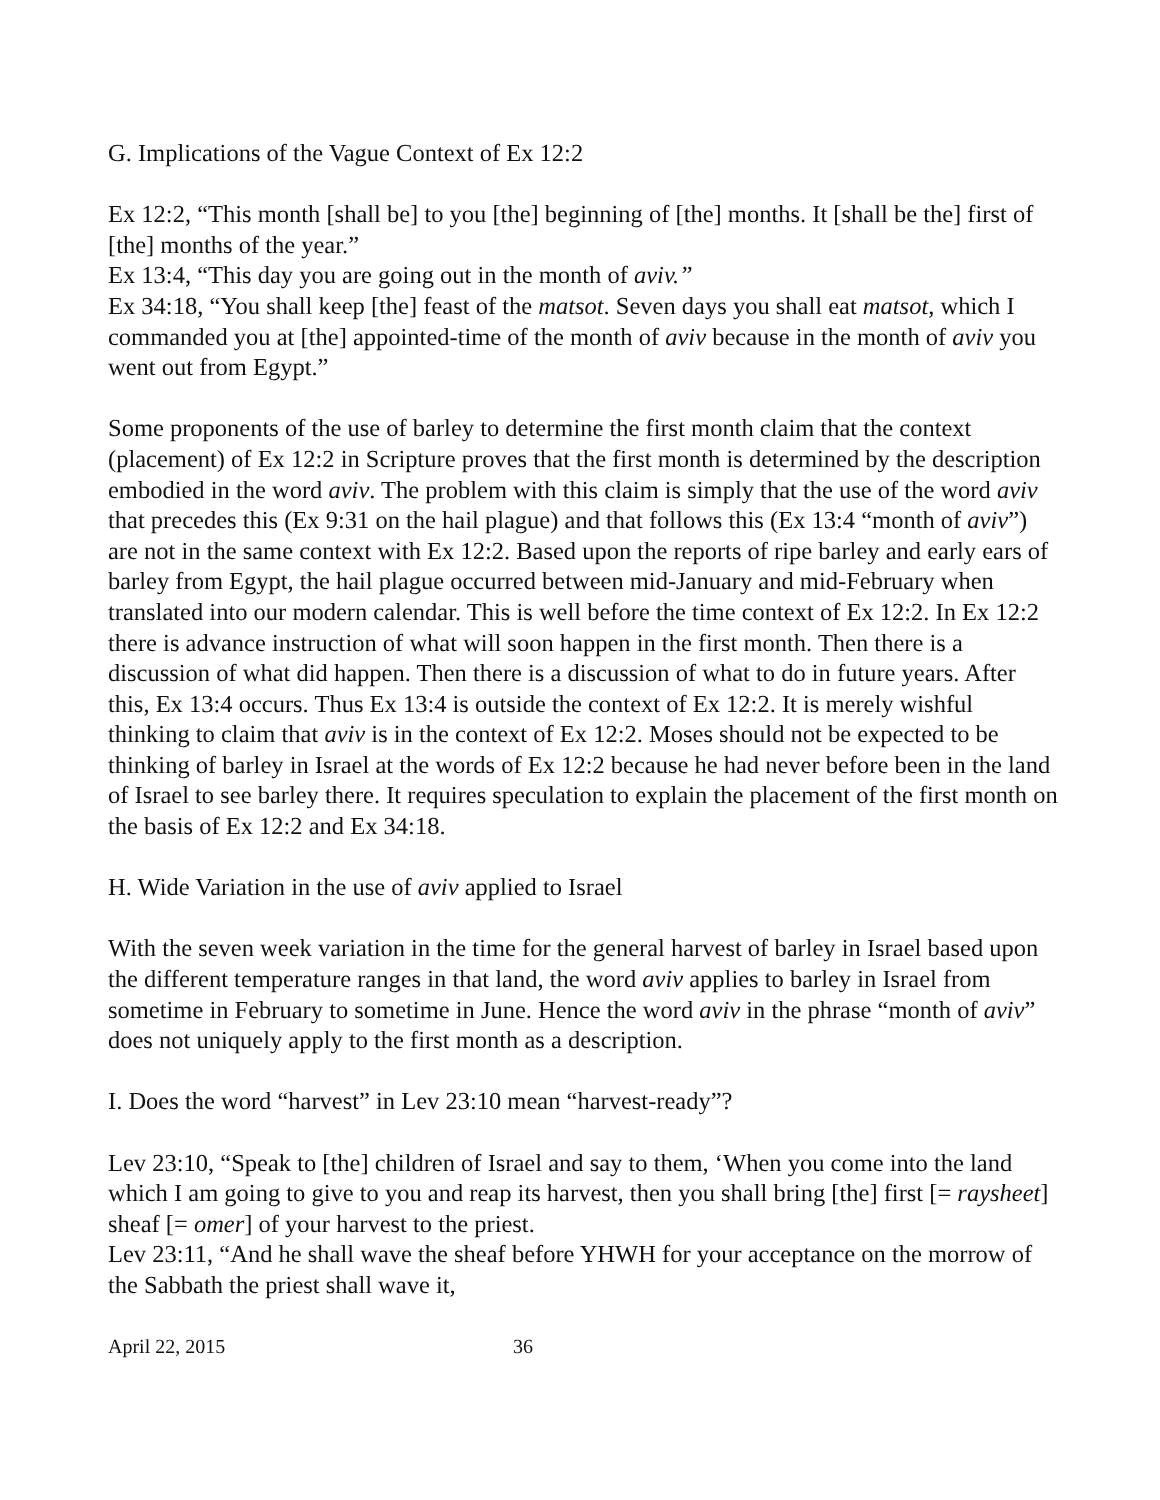G. Implications of the Vague Context of Ex 12:2
Ex 12:2, “This month [shall be] to you [the] beginning of [the] months. It [shall be the] first of [the] months of the year.”
Ex 13:4, “This day you are going out in the month of aviv.”
Ex 34:18, “You shall keep [the] feast of the matsot. Seven days you shall eat matsot, which I commanded you at [the] appointed-time of the month of aviv because in the month of aviv you went out from Egypt.”
Some proponents of the use of barley to determine the first month claim that the context (placement) of Ex 12:2 in Scripture proves that the first month is determined by the description embodied in the word aviv. The problem with this claim is simply that the use of the word aviv that precedes this (Ex 9:31 on the hail plague) and that follows this (Ex 13:4 “month of aviv”) are not in the same context with Ex 12:2. Based upon the reports of ripe barley and early ears of barley from Egypt, the hail plague occurred between mid-January and mid-February when translated into our modern calendar. This is well before the time context of Ex 12:2. In Ex 12:2 there is advance instruction of what will soon happen in the first month. Then there is a discussion of what did happen. Then there is a discussion of what to do in future years. After this, Ex 13:4 occurs. Thus Ex 13:4 is outside the context of Ex 12:2. It is merely wishful thinking to claim that aviv is in the context of Ex 12:2. Moses should not be expected to be thinking of barley in Israel at the words of Ex 12:2 because he had never before been in the land of Israel to see barley there. It requires speculation to explain the placement of the first month on the basis of Ex 12:2 and Ex 34:18.
H. Wide Variation in the use of aviv applied to Israel
With the seven week variation in the time for the general harvest of barley in Israel based upon the different temperature ranges in that land, the word aviv applies to barley in Israel from sometime in February to sometime in June. Hence the word aviv in the phrase “month of aviv” does not uniquely apply to the first month as a description.
I. Does the word “harvest” in Lev 23:10 mean “harvest-ready”?
Lev 23:10, “Speak to [the] children of Israel and say to them, ‘When you come into the land which I am going to give to you and reap its harvest, then you shall bring [the] first [= raysheet] sheaf [= omer] of your harvest to the priest.
Lev 23:11, “And he shall wave the sheaf before YHWH for your acceptance on the morrow of the Sabbath the priest shall wave it,
April 22, 2015 36